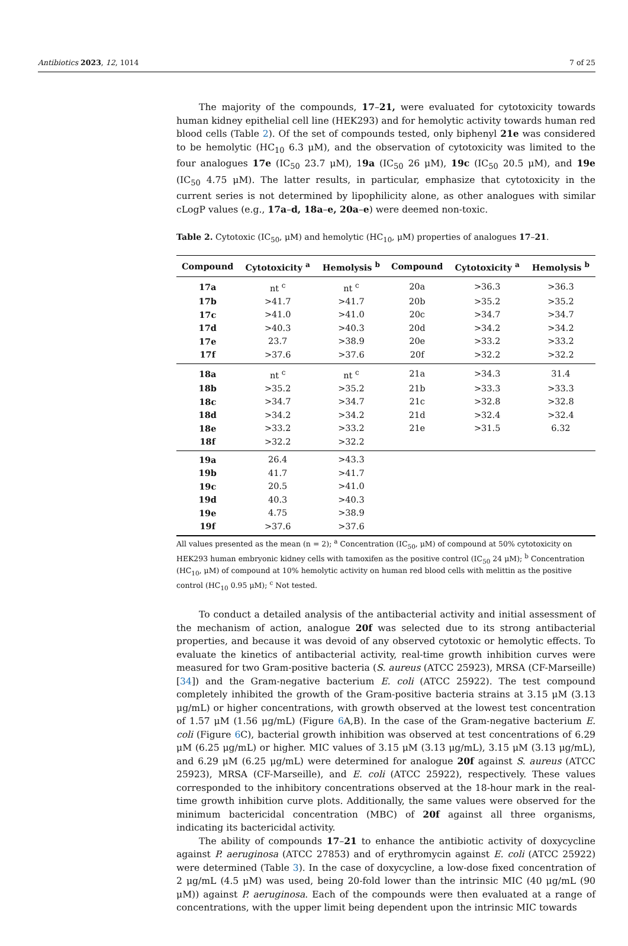Antibiotics 2023, 12, 1014 7 of 25
The majority of the compounds, 17–21, were evaluated for cytotoxicity towards human kidney epithelial cell line (HEK293) and for hemolytic activity towards human red blood cells (Table 2). Of the set of compounds tested, only biphenyl 21e was considered to be hemolytic (HC<sub>10</sub> 6.3 μM), and the observation of cytotoxicity was limited to the four analogues 17e (IC<sub>50</sub> 23.7 μM), 19a (IC<sub>50</sub> 26 μM), 19c (IC<sub>50</sub> 20.5 μM), and 19e (IC<sub>50</sub> 4.75 μM). The latter results, in particular, emphasize that cytotoxicity in the current series is not determined by lipophilicity alone, as other analogues with similar cLogP values (e.g., 17a–d, 18a–e, 20a–e) were deemed non-toxic.
Table 2. Cytotoxic (IC<sub>50</sub>, μM) and hemolytic (HC<sub>10</sub>, μM) properties of analogues 17–21.
| Compound | Cytotoxicity <sup>a</sup> | Hemolysis <sup>b</sup> | Compound | Cytotoxicity <sup>a</sup> | Hemolysis <sup>b</sup> |
| --- | --- | --- | --- | --- | --- |
| 17a | nt <sup>c</sup> | nt <sup>c</sup> | 20a | >36.3 | >36.3 |
| 17b | >41.7 | >41.7 | 20b | >35.2 | >35.2 |
| 17c | >41.0 | >41.0 | 20c | >34.7 | >34.7 |
| 17d | >40.3 | >40.3 | 20d | >34.2 | >34.2 |
| 17e | 23.7 | >38.9 | 20e | >33.2 | >33.2 |
| 17f | >37.6 | >37.6 | 20f | >32.2 | >32.2 |
| 18a | nt <sup>c</sup> | nt <sup>c</sup> | 21a | >34.3 | 31.4 |
| 18b | >35.2 | >35.2 | 21b | >33.3 | >33.3 |
| 18c | >34.7 | >34.7 | 21c | >32.8 | >32.8 |
| 18d | >34.2 | >34.2 | 21d | >32.4 | >32.4 |
| 18e | >33.2 | >33.2 | 21e | >31.5 | 6.32 |
| 18f | >32.2 | >32.2 | | | |
| 19a | 26.4 | >43.3 | | | |
| 19b | 41.7 | >41.7 | | | |
| 19c | 20.5 | >41.0 | | | |
| 19d | 40.3 | >40.3 | | | |
| 19e | 4.75 | >38.9 | | | |
| 19f | >37.6 | >37.6 | | | |
All values presented as the mean (n = 2); <sup>a</sup> Concentration (IC<sub>50</sub>, μM) of compound at 50% cytotoxicity on HEK293 human embryonic kidney cells with tamoxifen as the positive control (IC<sub>50</sub> 24 μM); <sup>b</sup> Concentration (HC<sub>10</sub>, μM) of compound at 10% hemolytic activity on human red blood cells with melittin as the positive control (HC<sub>10</sub> 0.95 μM); <sup>c</sup> Not tested.
To conduct a detailed analysis of the antibacterial activity and initial assessment of the mechanism of action, analogue 20f was selected due to its strong antibacterial properties, and because it was devoid of any observed cytotoxic or hemolytic effects. To evaluate the kinetics of antibacterial activity, real-time growth inhibition curves were measured for two Gram-positive bacteria (S. aureus (ATCC 25923), MRSA (CF-Marseille) [34]) and the Gram-negative bacterium E. coli (ATCC 25922). The test compound completely inhibited the growth of the Gram-positive bacteria strains at 3.15 μM (3.13 μg/mL) or higher concentrations, with growth observed at the lowest test concentration of 1.57 μM (1.56 μg/mL) (Figure 6 A,B). In the case of the Gram-negative bacterium E. coli (Figure 6 C), bacterial growth inhibition was observed at test concentrations of 6.29 μM (6.25 μg/mL) or higher. MIC values of 3.15 μM (3.13 μg/mL), 3.15 μM (3.13 μg/mL), and 6.29 μM (6.25 μg/mL) were determined for analogue 20f against S. aureus (ATCC 25923), MRSA (CF-Marseille), and E. coli (ATCC 25922), respectively. These values corresponded to the inhibitory concentrations observed at the 18-hour mark in the real-time growth inhibition curve plots. Additionally, the same values were observed for the minimum bactericidal concentration (MBC) of 20f against all three organisms, indicating its bactericidal activity.
The ability of compounds 17–21 to enhance the antibiotic activity of doxycycline against P. aeruginosa (ATCC 27853) and of erythromycin against E. coli (ATCC 25922) were determined (Table 3). In the case of doxycycline, a low-dose fixed concentration of 2 μg/mL (4.5 μM) was used, being 20-fold lower than the intrinsic MIC (40 μg/mL (90 μM)) against P. aeruginosa. Each of the compounds were then evaluated at a range of concentrations, with the upper limit being dependent upon the intrinsic MIC towards